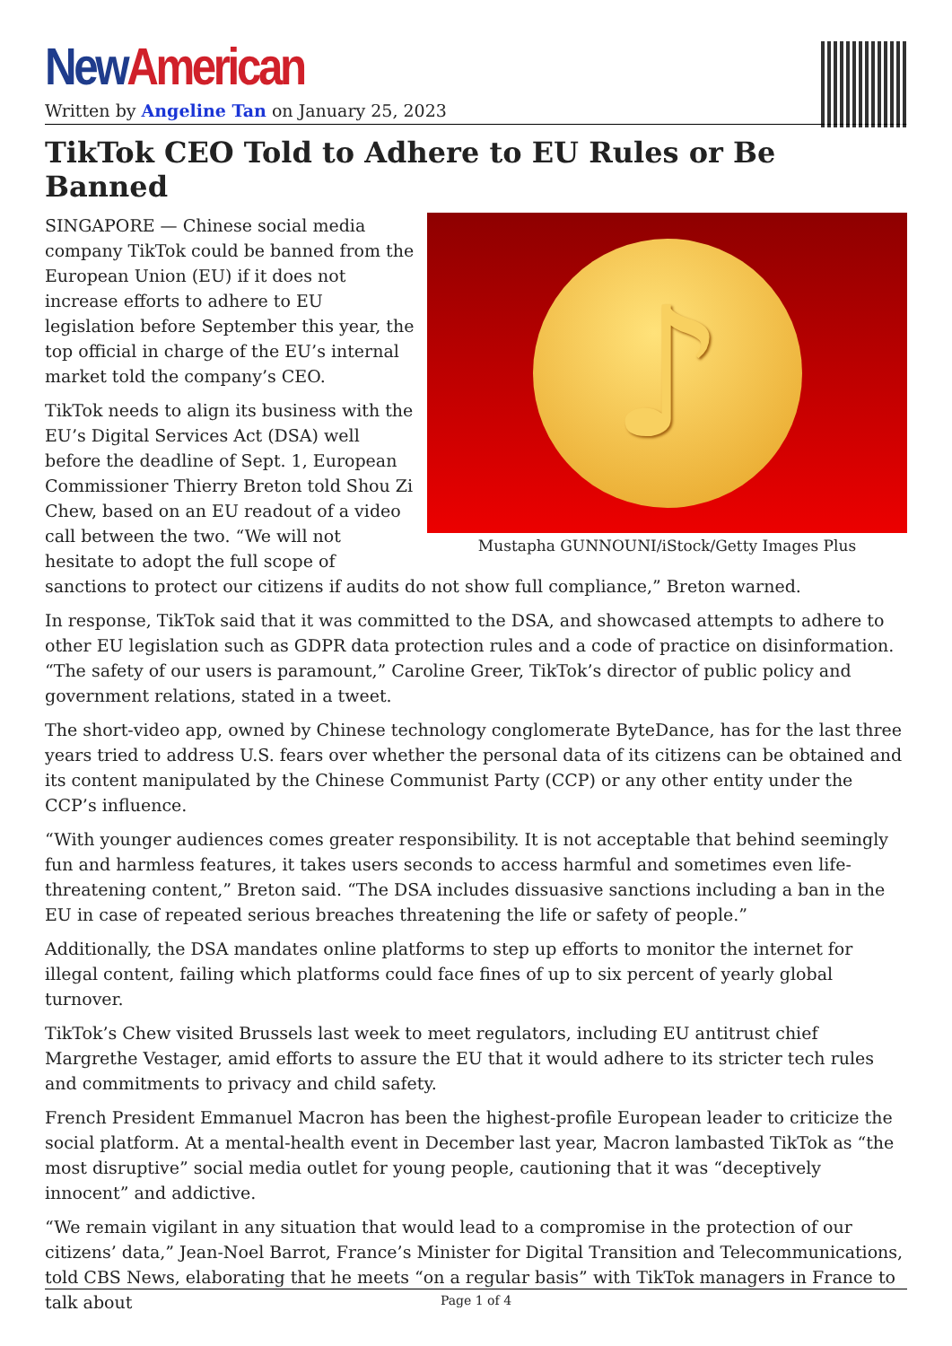New American
Written by Angeline Tan on January 25, 2023
TikTok CEO Told to Adhere to EU Rules or Be Banned
♪
Mustapha GUNNOUNI/iStock/Getty Images Plus
SINGAPORE — Chinese social media company TikTok could be banned from the European Union (EU) if it does not increase efforts to adhere to EU legislation before September this year, the top official in charge of the EU’s internal market told the company’s CEO.
TikTok needs to align its business with the EU’s Digital Services Act (DSA) well before the deadline of Sept. 1, European Commissioner Thierry Breton told Shou Zi Chew, based on an EU readout of a video call between the two. “We will not hesitate to adopt the full scope of sanctions to protect our citizens if audits do not show full compliance,” Breton warned.
In response, TikTok said that it was committed to the DSA, and showcased attempts to adhere to other EU legislation such as GDPR data protection rules and a code of practice on disinformation. “The safety of our users is paramount,” Caroline Greer, TikTok’s director of public policy and government relations, stated in a tweet.
The short-video app, owned by Chinese technology conglomerate ByteDance, has for the last three years tried to address U.S. fears over whether the personal data of its citizens can be obtained and its content manipulated by the Chinese Communist Party (CCP) or any other entity under the CCP’s influence.
“With younger audiences comes greater responsibility. It is not acceptable that behind seemingly fun and harmless features, it takes users seconds to access harmful and sometimes even life-threatening content,” Breton said. “The DSA includes dissuasive sanctions including a ban in the EU in case of repeated serious breaches threatening the life or safety of people.”
Additionally, the DSA mandates online platforms to step up efforts to monitor the internet for illegal content, failing which platforms could face fines of up to six percent of yearly global turnover.
TikTok’s Chew visited Brussels last week to meet regulators, including EU antitrust chief Margrethe Vestager, amid efforts to assure the EU that it would adhere to its stricter tech rules and commitments to privacy and child safety.
French President Emmanuel Macron has been the highest-profile European leader to criticize the social platform. At a mental-health event in December last year, Macron lambasted TikTok as “the most disruptive” social media outlet for young people, cautioning that it was “deceptively innocent” and addictive.
“We remain vigilant in any situation that would lead to a compromise in the protection of our citizens’ data,” Jean-Noel Barrot, France’s Minister for Digital Transition and Telecommunications, told CBS News, elaborating that he meets “on a regular basis” with TikTok managers in France to talk about
Page 1 of 4